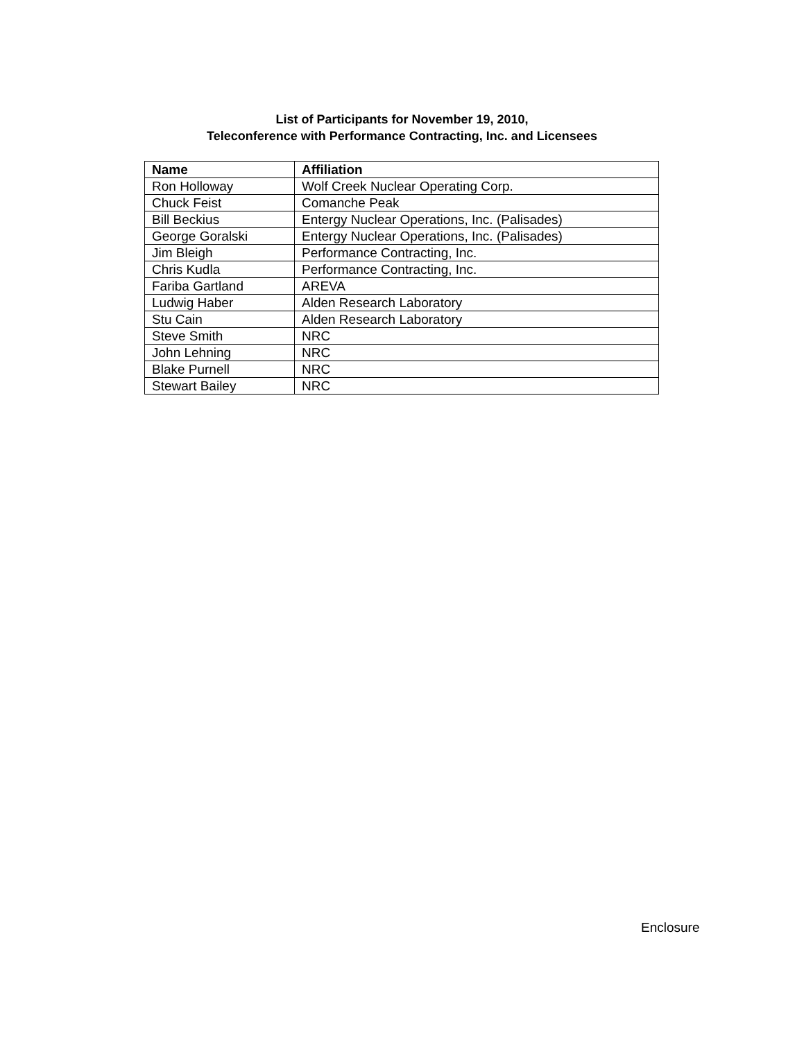List of Participants for November 19, 2010,
Teleconference with Performance Contracting, Inc. and Licensees
| Name | Affiliation |
| --- | --- |
| Ron Holloway | Wolf Creek Nuclear Operating Corp. |
| Chuck Feist | Comanche Peak |
| Bill Beckius | Entergy Nuclear Operations, Inc. (Palisades) |
| George Goralski | Entergy Nuclear Operations, Inc. (Palisades) |
| Jim Bleigh | Performance Contracting, Inc. |
| Chris Kudla | Performance Contracting, Inc. |
| Fariba Gartland | AREVA |
| Ludwig Haber | Alden Research Laboratory |
| Stu Cain | Alden Research Laboratory |
| Steve Smith | NRC |
| John Lehning | NRC |
| Blake Purnell | NRC |
| Stewart Bailey | NRC |
Enclosure